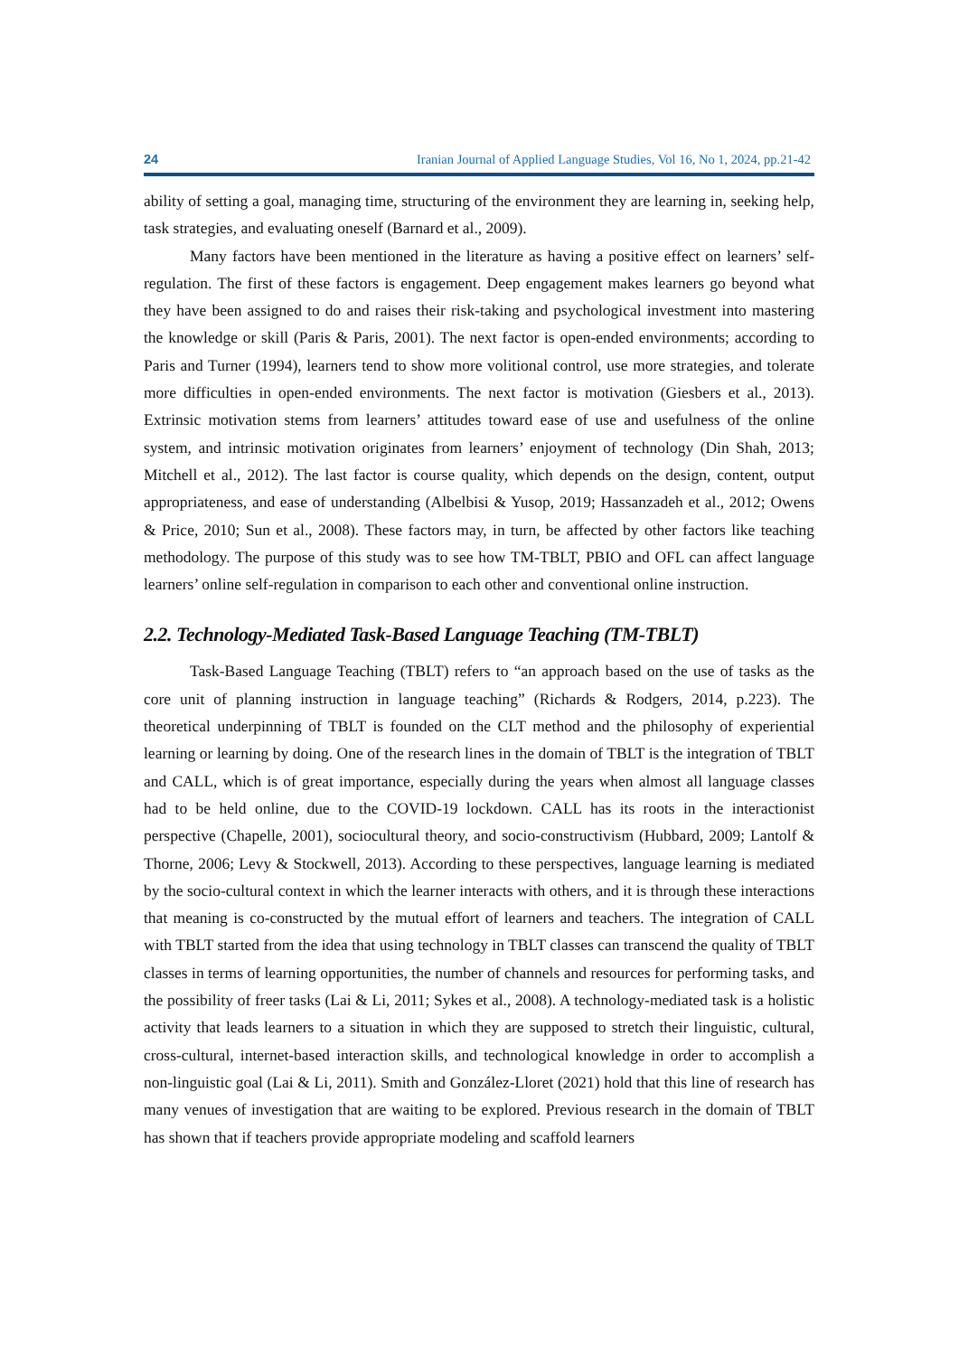24 Iranian Journal of Applied Language Studies, Vol 16, No 1, 2024, pp.21-42
ability of setting a goal, managing time, structuring of the environment they are learning in, seeking help, task strategies, and evaluating oneself (Barnard et al., 2009).
Many factors have been mentioned in the literature as having a positive effect on learners’ self-regulation. The first of these factors is engagement. Deep engagement makes learners go beyond what they have been assigned to do and raises their risk-taking and psychological investment into mastering the knowledge or skill (Paris & Paris, 2001). The next factor is open-ended environments; according to Paris and Turner (1994), learners tend to show more volitional control, use more strategies, and tolerate more difficulties in open-ended environments. The next factor is motivation (Giesbers et al., 2013). Extrinsic motivation stems from learners’ attitudes toward ease of use and usefulness of the online system, and intrinsic motivation originates from learners’ enjoyment of technology (Din Shah, 2013; Mitchell et al., 2012). The last factor is course quality, which depends on the design, content, output appropriateness, and ease of understanding (Albelbisi & Yusop, 2019; Hassanzadeh et al., 2012; Owens & Price, 2010; Sun et al., 2008). These factors may, in turn, be affected by other factors like teaching methodology. The purpose of this study was to see how TM-TBLT, PBIO and OFL can affect language learners’ online self-regulation in comparison to each other and conventional online instruction.
2.2. Technology-Mediated Task-Based Language Teaching (TM-TBLT)
Task-Based Language Teaching (TBLT) refers to “an approach based on the use of tasks as the core unit of planning instruction in language teaching” (Richards & Rodgers, 2014, p.223). The theoretical underpinning of TBLT is founded on the CLT method and the philosophy of experiential learning or learning by doing. One of the research lines in the domain of TBLT is the integration of TBLT and CALL, which is of great importance, especially during the years when almost all language classes had to be held online, due to the COVID-19 lockdown. CALL has its roots in the interactionist perspective (Chapelle, 2001), sociocultural theory, and socio-constructivism (Hubbard, 2009; Lantolf & Thorne, 2006; Levy & Stockwell, 2013). According to these perspectives, language learning is mediated by the socio-cultural context in which the learner interacts with others, and it is through these interactions that meaning is co-constructed by the mutual effort of learners and teachers. The integration of CALL with TBLT started from the idea that using technology in TBLT classes can transcend the quality of TBLT classes in terms of learning opportunities, the number of channels and resources for performing tasks, and the possibility of freer tasks (Lai & Li, 2011; Sykes et al., 2008). A technology-mediated task is a holistic activity that leads learners to a situation in which they are supposed to stretch their linguistic, cultural, cross-cultural, internet-based interaction skills, and technological knowledge in order to accomplish a non-linguistic goal (Lai & Li, 2011). Smith and González-Lloret (2021) hold that this line of research has many venues of investigation that are waiting to be explored. Previous research in the domain of TBLT has shown that if teachers provide appropriate modeling and scaffold learners